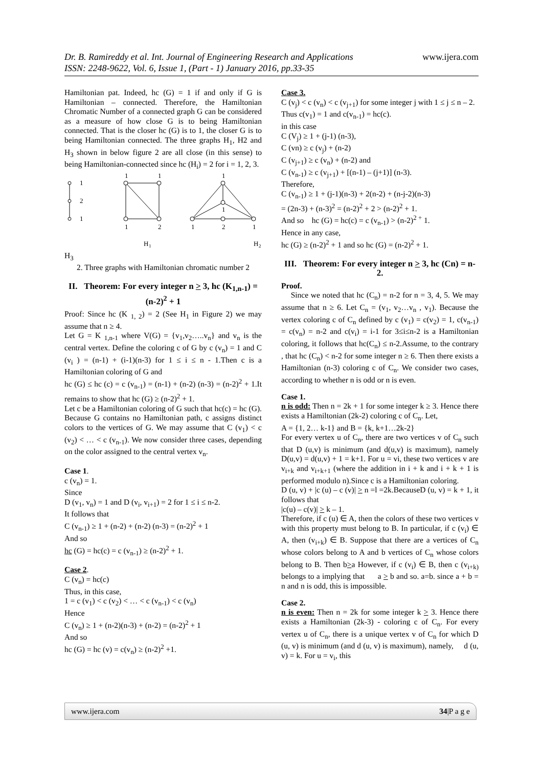www.ijera.com Dr. B. Ramireddy et al. Int. Journal of Engineering Research and Applications
ISSN: 2248-9622, Vol. 6, Issue 1, (Part - 1) January 2016, pp.33-35
Hamiltonian pat. Indeed, hc (G) = 1 if and only if G is Hamiltonian – connected. Therefore, the Hamiltonian Chromatic Number of a connected graph G can be considered as a measure of how close G is to being Hamiltonian connected. That is the closer hc (G) is to 1, the closer G is to being Hamiltonian connected. The three graphs H<sub>1</sub>, H2 and H<sub>3</sub> shown in below figure 2 are all close (in this sense) to being Hamiltonian-connected since hc (H<sub>i</sub>) = 2 for i = 1, 2, 3.
1
2
1
1
1
1
2
1
1
1
2
1
H
1
H
2
H<sub>3</sub>
2. Three graphs with Hamiltonian chromatic number 2
II. Theorem: For every integer n > 3, hc (K<sub>1,n-1</sub>) = (n-2)<sup>2</sup> + 1
Proof: Since hc (K <sub>1, 2</sub>) = 2 (See H<sub>1</sub> in Figure 2) we may assume that n ≥ 4.
Let G = K <sub>1,n-1</sub> where V(G) = {v<sub>1</sub>,v<sub>2</sub>…..v<sub>n</sub>} and v<sub>n</sub> is the central vertex. Define the coloring c of G by c (v<sub>n</sub>) = 1 and C (v<sub>i</sub> ) = (n-1) + (i-1)(n-3) for 1 ≤ i ≤ n - 1.Then c is a Hamiltonian coloring of G and
hc (G) ≤ hc (c) = c (v<sub>n-1</sub>) = (n-1) + (n-2) (n-3) = (n-2)<sup>2</sup> + 1.It remains to show that hc (G) ≥ (n-2)<sup>2</sup> + 1.
Let c be a Hamiltonian coloring of G such that hc(c) = hc (G). Because G contains no Hamiltonian path, c assigns distinct colors to the vertices of G. We may assume that C (v<sub>1</sub>) < c (v<sub>2</sub>) < … < c (v<sub>n-1</sub>). We now consider three cases, depending on the color assigned to the central vertex v<sub>n</sub>.
Case 1.
c (v<sub>n</sub>) = 1.
Since
D (v<sub>1</sub>, v<sub>n</sub>) = 1 and D (v<sub>i</sub>, v<sub>i+1</sub>) = 2 for 1 ≤ i ≤ n-2.
It follows that
C (v<sub>n-1</sub>) ≥ 1 + (n-2) + (n-2) (n-3) = (n-2)<sup>2</sup> + 1
And so
hc (G) = hc(c) = c (v<sub>n-1</sub>) ≥ (n-2)<sup>2</sup> + 1.
Case 2.
C (v<sub>n</sub>) = hc(c)
Thus, in this case,
1 = c (v<sub>1</sub>) < c (v<sub>2</sub>) < … < c (v<sub>n-1</sub>) < c (v<sub>n</sub>)
Hence
C (v<sub>n</sub>) ≥ 1 + (n-2)(n-3) + (n-2) = (n-2)<sup>2</sup> + 1
And so
hc (G) = hc (v) = c(v<sub>n</sub>) ≥ (n-2)<sup>2</sup> +1.
Case 3.
C (v<sub>j</sub>) < c (v<sub>n</sub>) < c (v<sub>j+1</sub>) for some integer j with 1 ≤ j ≤ n – 2.
Thus c(v<sub>1</sub>) = 1 and c(v<sub>n-1</sub>) = hc(c).
in this case
C (V<sub>j</sub>) ≥ 1 + (j-1) (n-3),
C (vn) ≥ c (v<sub>j</sub>) + (n-2)
C (v<sub>j+1</sub>) ≥ c (v<sub>n</sub>) + (n-2) and
C (v<sub>n-1</sub>) ≥ c (v<sub>j+1</sub>) + [(n-1) – (j+1)] (n-3).
Therefore,
C (v<sub>n-1</sub>) ≥ 1 + (j-1)(n-3) + 2(n-2) + (n-j-2)(n-3)
= (2n-3) + (n-3)<sup>2</sup> = (n-2)<sup>2</sup> + 2 > (n-2)<sup>2</sup> + 1.
And so hc (G) = hc(c) = c (v<sub>n-1</sub>) > (n-2)<sup>2 +</sup> 1.
Hence in any case,
hc (G) ≥ (n-2)<sup>2</sup> + 1 and so hc (G) = (n-2)<sup>2</sup> + 1.
III. Theorem: For every integer n > 3, hc (Cn) = n-2.
Proof.
Since we noted that hc (C<sub>n</sub>) = n-2 for n = 3, 4, 5. We may assume that n ≥ 6. Let C<sub>n</sub> = (v<sub>1</sub>, v<sub>2</sub>…v<sub>n</sub> , v<sub>1</sub>). Because the vertex coloring c of C<sub>n</sub> defined by c (v<sub>1</sub>) = c(v<sub>2</sub>) = 1, c(v<sub>n-1</sub>) = c(v<sub>n</sub>) = n-2 and c(v<sub>i</sub>) = i-1 for 3≤i≤n-2 is a Hamiltonian coloring, it follows that hc(C<sub>n</sub>) ≤ n-2.Assume, to the contrary , that hc (C<sub>n</sub>) < n-2 for some integer n ≥ 6. Then there exists a Hamiltonian (n-3) coloring c of C<sub>n</sub>. We consider two cases, according to whether n is odd or n is even.
Case 1.
n is odd: Then n = 2k + 1 for some integer k ≥ 3. Hence there exists a Hamiltonian (2k-2) coloring c of C<sub>n</sub>. Let,
A = {1, 2… k-1} and B = {k, k+1…2k-2}
For every vertex u of C<sub>n</sub>, there are two vertices v of C<sub>n</sub> such that D (u,v) is minimum (and d(u,v) is maximum), namely D(u,v) = d(u,v) + 1 = k+1. For u = vi, these two vertices v are v<sub>i+k</sub> and v<sub>i+k+1</sub> (where the addition in i + k and i + k + 1 is performed modulo n).Since c is a Hamiltonian coloring.
D (u, v) + |c (u) – c (v)| > n =l =2k.BecauseD (u, v) = k + 1, it follows that
|c(u) – c(v)| > k – 1.
Therefore, if c (u) ∈ A, then the colors of these two vertices v with this property must belong to B. In particular, if c (v<sub>i</sub>) ∈ A, then (v<sub>i+k</sub>) ∈ B. Suppose that there are a vertices of C<sub>n</sub> whose colors belong to A and b vertices of C<sub>n</sub> whose colors belong to B. Then b>a However, if c (v<sub>i</sub>) ∈ B, then c (v<sub>i+k)</sub> belongs to a implying that a > b and so. a=b. since a + b = n and n is odd, this is impossible.
Case 2.
n is even: Then n = 2k for some integer k > 3. Hence there exists a Hamiltonian (2k-3) - coloring c of C<sub>n</sub>. For every vertex u of C<sub>n</sub>, there is a unique vertex v of C<sub>n</sub> for which D (u, v) is minimum (and d (u, v) is maximum), namely, d (u, v) = k. For u = v<sub>i</sub>, this
www.ijera.com 34|P a g e